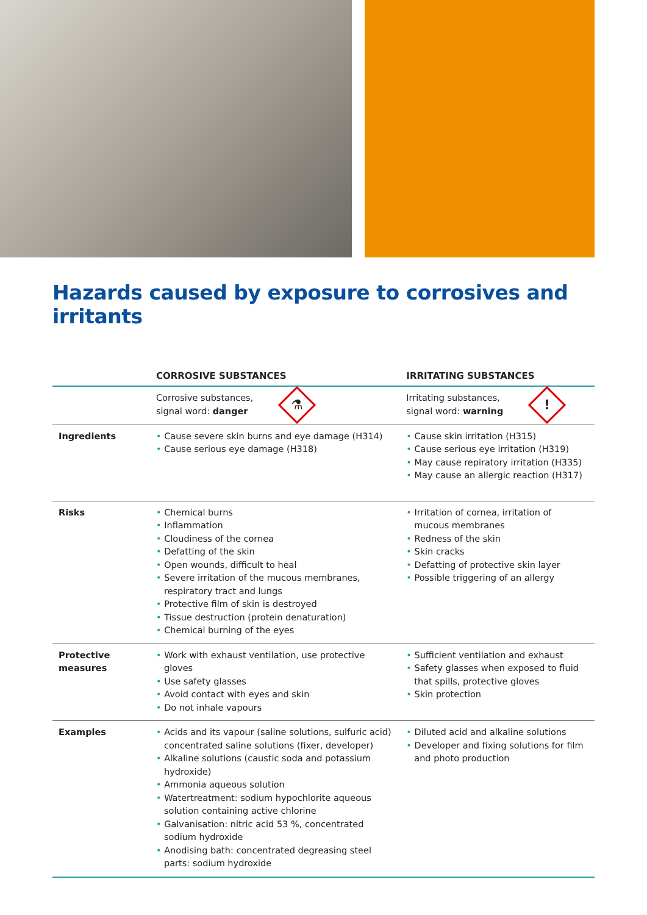Hazards caused by exposure to corrosives and irritants
| | CORROSIVE SUBSTANCES | IRRITATING SUBSTANCES |
| --- | --- | --- |
| | Corrosive substances, signal word: danger ⚗ | Irritating substances, signal word: warning ! |
| Ingredients | • Cause severe skin burns and eye damage (H314) • Cause serious eye damage (H318) | • Cause skin irritation (H315) • Cause serious eye irritation (H319) • May cause repiratory irritation (H335) • May cause an allergic reaction (H317) |
| Risks | • Chemical burns • Inflammation • Cloudiness of the cornea • Defatting of the skin • Open wounds, difficult to heal • Severe irritation of the mucous membranes, respiratory tract and lungs • Protective film of skin is destroyed • Tissue destruction (protein denaturation) • Chemical burning of the eyes | • Irritation of cornea, irritation of mucous membranes • Redness of the skin • Skin cracks • Defatting of protective skin layer • Possible triggering of an allergy |
| Protective measures | • Work with exhaust ventilation, use protective gloves • Use safety glasses • Avoid contact with eyes and skin • Do not inhale vapours | • Sufficient ventilation and exhaust • Safety glasses when exposed to fluid that spills, protective gloves • Skin protection |
| Examples | • Acids and its vapour (saline solutions, sulfuric acid) concentrated saline solutions (fixer, developer) • Alkaline solutions (caustic soda and potassium hydroxide) • Ammonia aqueous solution • Watertreatment: sodium hypochlorite aqueous solution containing active chlorine • Galvanisation: nitric acid 53 %, concentrated sodium hydroxide • Anodising bath: concentrated degreasing steel parts: sodium hydroxide | • Diluted acid and alkaline solutions • Developer and fixing solutions for film and photo production |